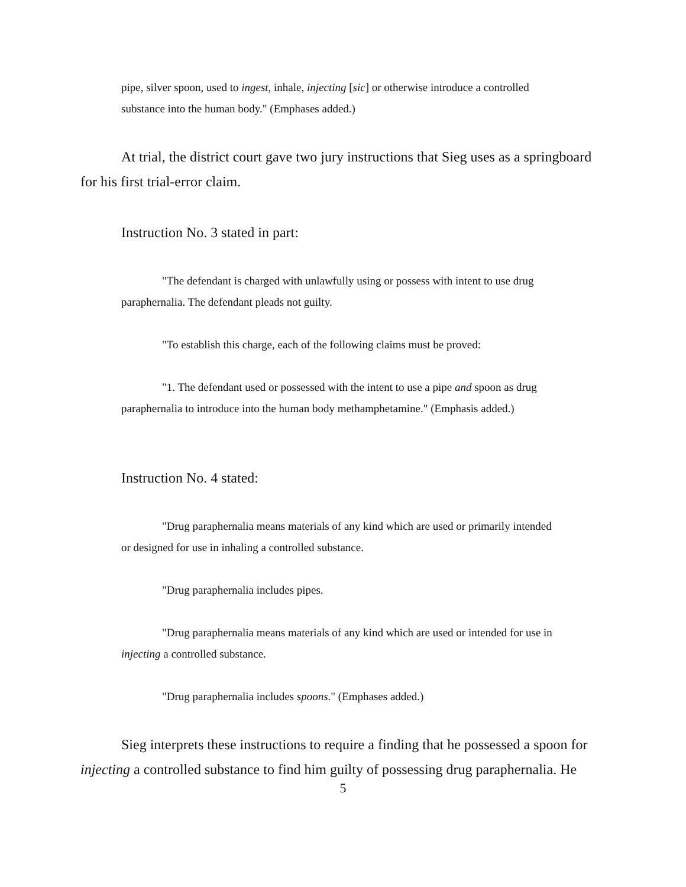pipe, silver spoon, used to ingest, inhale, injecting [sic] or otherwise introduce a controlled substance into the human body." (Emphases added.)
At trial, the district court gave two jury instructions that Sieg uses as a springboard for his first trial-error claim.
Instruction No. 3 stated in part:
"The defendant is charged with unlawfully using or possess with intent to use drug paraphernalia. The defendant pleads not guilty.
"To establish this charge, each of the following claims must be proved:
"1. The defendant used or possessed with the intent to use a pipe and spoon as drug paraphernalia to introduce into the human body methamphetamine." (Emphasis added.)
Instruction No. 4 stated:
"Drug paraphernalia means materials of any kind which are used or primarily intended or designed for use in inhaling a controlled substance.
"Drug paraphernalia includes pipes.
"Drug paraphernalia means materials of any kind which are used or intended for use in injecting a controlled substance.
"Drug paraphernalia includes spoons." (Emphases added.)
Sieg interprets these instructions to require a finding that he possessed a spoon for injecting a controlled substance to find him guilty of possessing drug paraphernalia. He
5